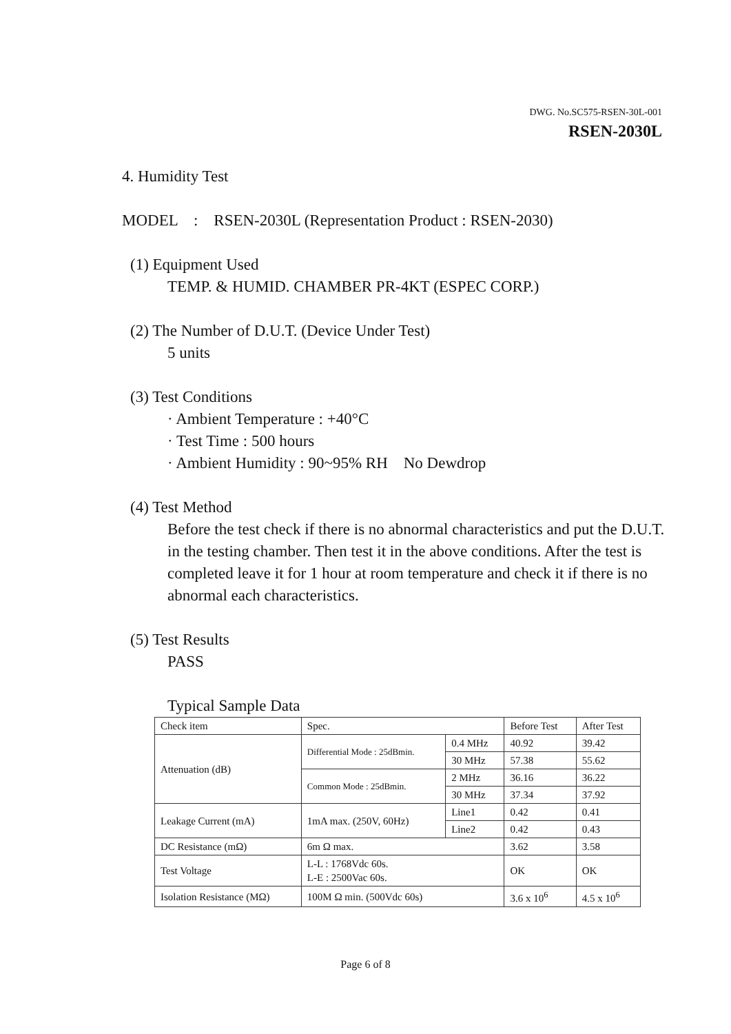DWG. No.SC575-RSEN-30L-001
RSEN-2030L
4. Humidity Test
MODEL : RSEN-2030L (Representation Product : RSEN-2030)
(1) Equipment Used
TEMP. & HUMID. CHAMBER PR-4KT (ESPEC CORP.)
(2) The Number of D.U.T. (Device Under Test)
5 units
(3) Test Conditions
· Ambient Temperature : +40°C
· Test Time : 500 hours
· Ambient Humidity : 90~95% RH No Dewdrop
(4) Test Method
Before the test check if there is no abnormal characteristics and put the D.U.T. in the testing chamber. Then test it in the above conditions. After the test is completed leave it for 1 hour at room temperature and check it if there is no abnormal each characteristics.
(5) Test Results
PASS
Typical Sample Data
| Check item | Spec. | | Before Test | After Test |
| --- | --- | --- | --- | --- |
| Attenuation (dB) | Differential Mode : 25dBmin. | 0.4 MHz | 40.92 | 39.42 |
| | | 30 MHz | 57.38 | 55.62 |
| | Common Mode : 25dBmin. | 2 MHz | 36.16 | 36.22 |
| | | 30 MHz | 37.34 | 37.92 |
| Leakage Current (mA) | 1mA max. (250V, 60Hz) | Line1 | 0.42 | 0.41 |
| | | Line2 | 0.42 | 0.43 |
| DC Resistance (mΩ) | 6m Ω max. | | 3.62 | 3.58 |
| Test Voltage | L-L : 1768Vdc 60s. L-E : 2500Vac 60s. | | OK | OK |
| Isolation Resistance (MΩ) | 100M Ω min. (500Vdc 60s) | | 3.6 x 10<sup>6</sup> | 4.5 x 10<sup>6</sup> |
Page 6 of 8